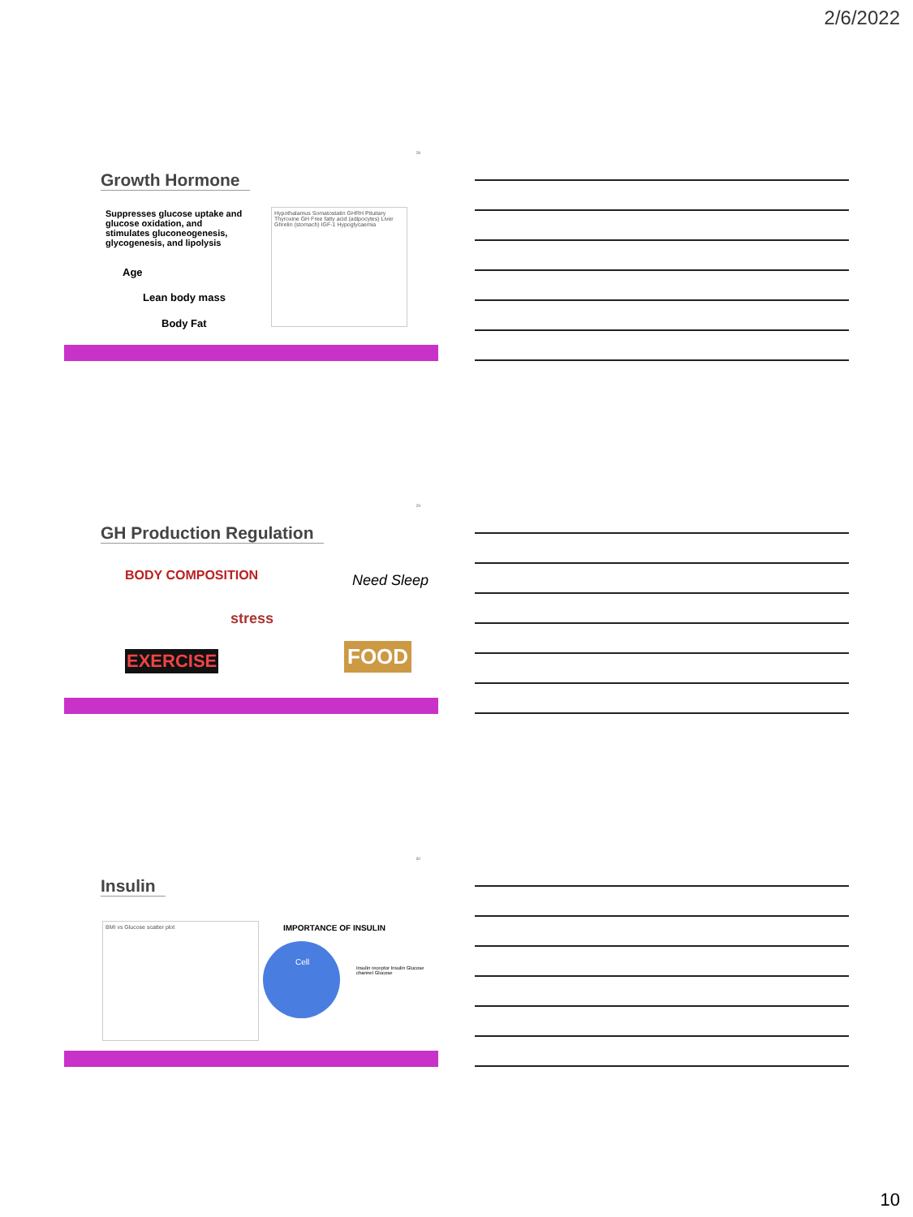2/6/2022
28
Growth Hormone
Suppresses glucose uptake and glucose oxidation, and stimulates gluconeogenesis, glycogenesis, and lipolysis
Age
Lean body mass
Body Fat
Hypothalamus Somatostatin GHRH Pituitary Thyroxine GH Free fatty acid (adipocytes) Liver Ghrelin (stomach) IGF-1 Hypoglycaemia
29
GH Production Regulation
BODY COMPOSITION
stress
Need Sleep
EXERCISE FOOD
30
Insulin
BMI vs Glucose scatter plot IMPORTANCE OF INSULIN
Cell
Insulin receptor Insulin Glucose channel Glucose
10